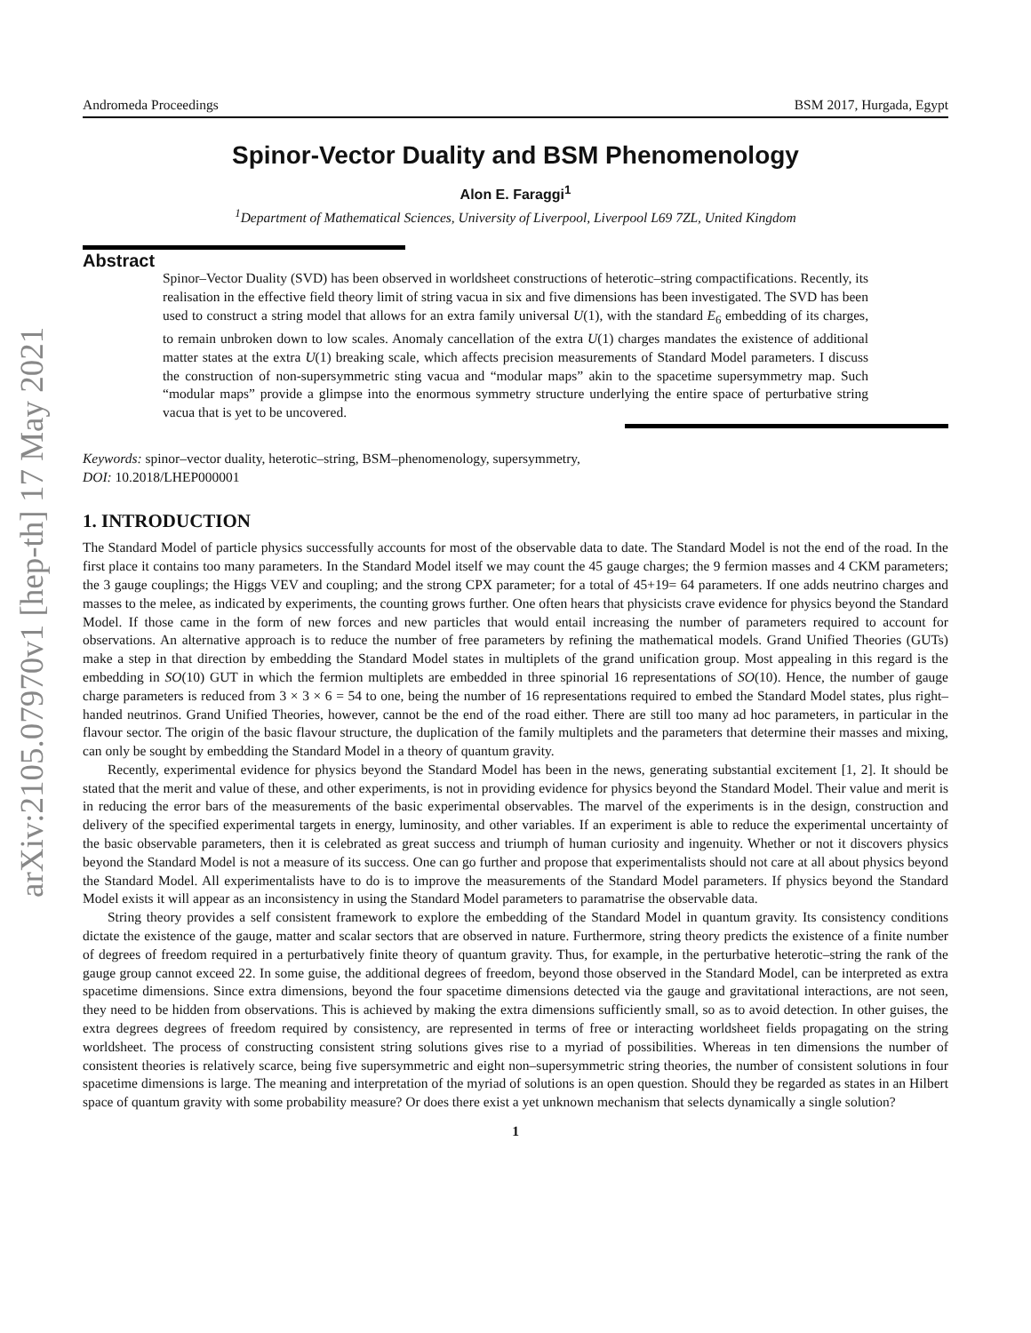arXiv:2105.07970v1 [hep-th] 17 May 2021
Andromeda Proceedings BSM 2017, Hurgada, Egypt
Spinor-Vector Duality and BSM Phenomenology
Alon E. Faraggi<sup>1</sup>
<sup>1</sup> Department of Mathematical Sciences, University of Liverpool, Liverpool L69 7ZL, United Kingdom
Abstract
Spinor–Vector Duality (SVD) has been observed in worldsheet constructions of heterotic–string compactifications. Recently, its realisation in the effective field theory limit of string vacua in six and five dimensions has been investigated. The SVD has been used to construct a string model that allows for an extra family universal U(1), with the standard E<sub>6</sub> embedding of its charges, to remain unbroken down to low scales. Anomaly cancellation of the extra U(1) charges mandates the existence of additional matter states at the extra U(1) breaking scale, which affects precision measurements of Standard Model parameters. I discuss the construction of non-supersymmetric sting vacua and “modular maps” akin to the spacetime supersymmetry map. Such “modular maps” provide a glimpse into the enormous symmetry structure underlying the entire space of perturbative string vacua that is yet to be uncovered.
Keywords: spinor–vector duality, heterotic–string, BSM–phenomenology, supersymmetry,
DOI: 10.2018/LHEP000001
1. INTRODUCTION
The Standard Model of particle physics successfully accounts for most of the observable data to date. The Standard Model is not the end of the road. In the first place it contains too many parameters. In the Standard Model itself we may count the 45 gauge charges; the 9 fermion masses and 4 CKM parameters; the 3 gauge couplings; the Higgs VEV and coupling; and the strong CPX parameter; for a total of 45+19= 64 parameters. If one adds neutrino charges and masses to the melee, as indicated by experiments, the counting grows further. One often hears that physicists crave evidence for physics beyond the Standard Model. If those came in the form of new forces and new particles that would entail increasing the number of parameters required to account for observations. An alternative approach is to reduce the number of free parameters by refining the mathematical models. Grand Unified Theories (GUTs) make a step in that direction by embedding the Standard Model states in multiplets of the grand unification group. Most appealing in this regard is the embedding in SO(10) GUT in which the fermion multiplets are embedded in three spinorial 16 representations of SO(10). Hence, the number of gauge charge parameters is reduced from 3 × 3 × 6 = 54 to one, being the number of 16 representations required to embed the Standard Model states, plus right–handed neutrinos. Grand Unified Theories, however, cannot be the end of the road either. There are still too many ad hoc parameters, in particular in the flavour sector. The origin of the basic flavour structure, the duplication of the family multiplets and the parameters that determine their masses and mixing, can only be sought by embedding the Standard Model in a theory of quantum gravity.
Recently, experimental evidence for physics beyond the Standard Model has been in the news, generating substantial excitement [1, 2]. It should be stated that the merit and value of these, and other experiments, is not in providing evidence for physics beyond the Standard Model. Their value and merit is in reducing the error bars of the measurements of the basic experimental observables. The marvel of the experiments is in the design, construction and delivery of the specified experimental targets in energy, luminosity, and other variables. If an experiment is able to reduce the experimental uncertainty of the basic observable parameters, then it is celebrated as great success and triumph of human curiosity and ingenuity. Whether or not it discovers physics beyond the Standard Model is not a measure of its success. One can go further and propose that experimentalists should not care at all about physics beyond the Standard Model. All experimentalists have to do is to improve the measurements of the Standard Model parameters. If physics beyond the Standard Model exists it will appear as an inconsistency in using the Standard Model parameters to paramatrise the observable data.
String theory provides a self consistent framework to explore the embedding of the Standard Model in quantum gravity. Its consistency conditions dictate the existence of the gauge, matter and scalar sectors that are observed in nature. Furthermore, string theory predicts the existence of a finite number of degrees of freedom required in a perturbatively finite theory of quantum gravity. Thus, for example, in the perturbative heterotic–string the rank of the gauge group cannot exceed 22. In some guise, the additional degrees of freedom, beyond those observed in the Standard Model, can be interpreted as extra spacetime dimensions. Since extra dimensions, beyond the four spacetime dimensions detected via the gauge and gravitational interactions, are not seen, they need to be hidden from observations. This is achieved by making the extra dimensions sufficiently small, so as to avoid detection. In other guises, the extra degrees degrees of freedom required by consistency, are represented in terms of free or interacting worldsheet fields propagating on the string worldsheet. The process of constructing consistent string solutions gives rise to a myriad of possibilities. Whereas in ten dimensions the number of consistent theories is relatively scarce, being five supersymmetric and eight non–supersymmetric string theories, the number of consistent solutions in four spacetime dimensions is large. The meaning and interpretation of the myriad of solutions is an open question. Should they be regarded as states in an Hilbert space of quantum gravity with some probability measure? Or does there exist a yet unknown mechanism that selects dynamically a single solution?
1